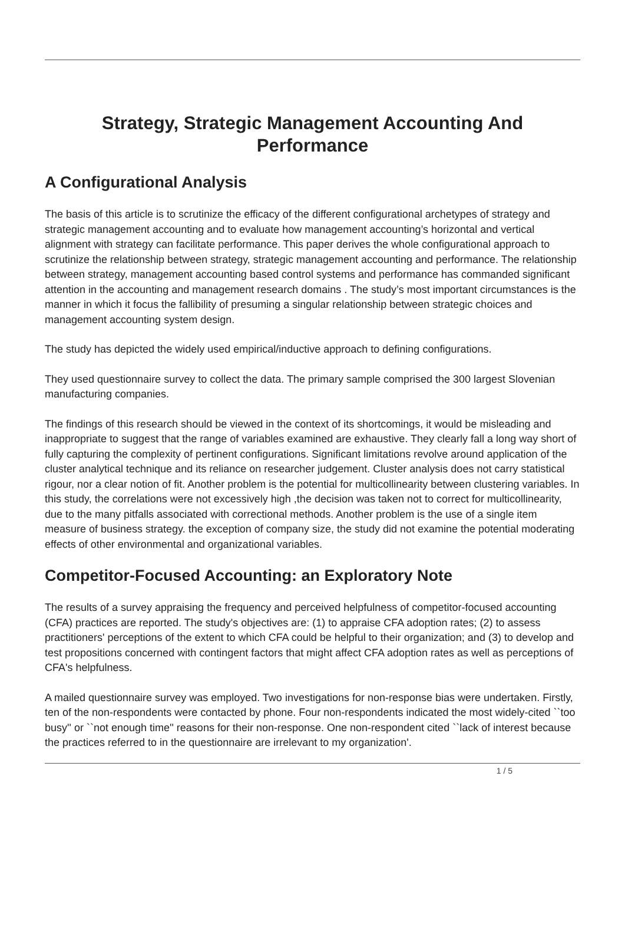Strategy, Strategic Management Accounting And Performance
A Configurational Analysis
The basis of this article is to scrutinize the efficacy of the different configurational archetypes of strategy and strategic management accounting and to evaluate how management accounting’s horizontal and vertical alignment with strategy can facilitate performance. This paper derives the whole configurational approach to scrutinize the relationship between strategy, strategic management accounting and performance. The relationship between strategy, management accounting based control systems and performance has commanded significant attention in the accounting and management research domains . The study’s most important circumstances is the manner in which it focus the fallibility of presuming a singular relationship between strategic choices and management accounting system design.
The study has depicted the widely used empirical/inductive approach to defining configurations.
They used questionnaire survey to collect the data. The primary sample comprised the 300 largest Slovenian manufacturing companies.
The findings of this research should be viewed in the context of its shortcomings, it would be misleading and inappropriate to suggest that the range of variables examined are exhaustive. They clearly fall a long way short of fully capturing the complexity of pertinent configurations. Significant limitations revolve around application of the cluster analytical technique and its reliance on researcher judgement. Cluster analysis does not carry statistical rigour, nor a clear notion of fit. Another problem is the potential for multicollinearity between clustering variables. In this study, the correlations were not excessively high ,the decision was taken not to correct for multicollinearity, due to the many pitfalls associated with correctional methods. Another problem is the use of a single item measure of business strategy. the exception of company size, the study did not examine the potential moderating effects of other environmental and organizational variables.
Competitor-Focused Accounting: an Exploratory Note
The results of a survey appraising the frequency and perceived helpfulness of competitor-focused accounting (CFA) practices are reported. The study's objectives are: (1) to appraise CFA adoption rates; (2) to assess practitioners' perceptions of the extent to which CFA could be helpful to their organization; and (3) to develop and test propositions concerned with contingent factors that might affect CFA adoption rates as well as perceptions of CFA's helpfulness.
A mailed questionnaire survey was employed. Two investigations for non-response bias were undertaken. Firstly, ten of the non-respondents were contacted by phone. Four non-respondents indicated the most widely-cited ``too busy'' or ``not enough time'' reasons for their non-response. One non-respondent cited ``lack of interest because the practices referred to in the questionnaire are irrelevant to my organization'.
1 / 5